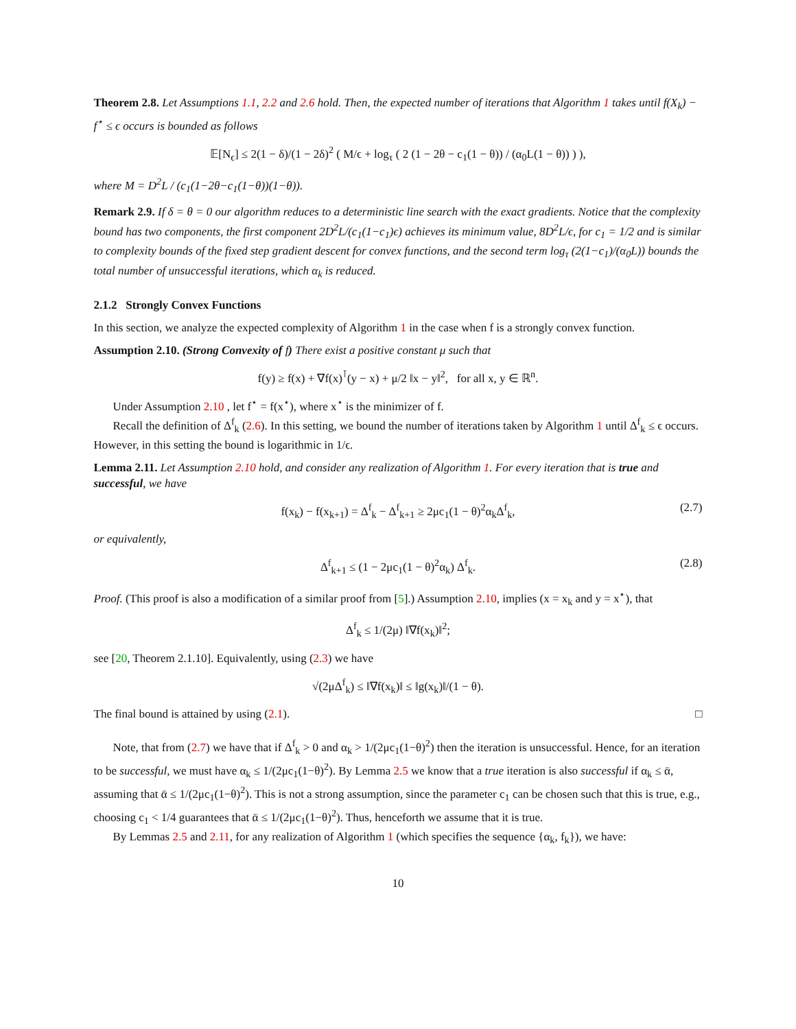Theorem 2.8. Let Assumptions 1.1, 2.2 and 2.6 hold. Then, the expected number of iterations that Algorithm 1 takes until f(X<sub>k</sub>) − f<sup>⋆</sup> ≤ ϵ occurs is bounded as follows
𝔼[N<sub>ϵ</sub>] ≤ 2(1 − δ)/(1 − 2δ)<sup>2</sup> ( M/ϵ + log<sub>τ</sub> ( 2 (1 − 2θ − c<sub>1</sub>(1 − θ)) / (α<sub>0</sub>L(1 − θ)) ) ),
where M = D<sup>2</sup>L / (c<sub>1</sub>(1−2θ−c<sub>1</sub>(1−θ))(1−θ)).
Remark 2.9. If δ = θ = 0 our algorithm reduces to a deterministic line search with the exact gradients. Notice that the complexity bound has two components, the first component 2D<sup>2</sup>L/(c<sub>1</sub>(1−c<sub>1</sub>)ϵ) achieves its minimum value, 8D<sup>2</sup>L/ϵ, for c<sub>1</sub> = 1/2 and is similar to complexity bounds of the fixed step gradient descent for convex functions, and the second term log<sub>τ</sub> (2(1−c<sub>1</sub>)/(α<sub>0</sub>L)) bounds the total number of unsuccessful iterations, which α<sub>k</sub> is reduced.
2.1.2 Strongly Convex Functions
In this section, we analyze the expected complexity of Algorithm 1 in the case when f is a strongly convex function.
Assumption 2.10. (Strong Convexity of f) There exist a positive constant μ such that
f(y) ≥ f(x) + ∇f(x)<sup>⊺</sup>(y − x) + μ/2 ‖x − y‖<sup>2</sup>, for all x, y ∈ ℝ<sup>n</sup>.
Under Assumption 2.10 , let f<sup>⋆</sup> = f(x<sup>⋆</sup>), where x<sup>⋆</sup> is the minimizer of f.
Recall the definition of Δ<sup>f</sup><sub>k</sub> (2.6). In this setting, we bound the number of iterations taken by Algorithm 1 until Δ<sup>f</sup><sub>k</sub> ≤ ϵ occurs. However, in this setting the bound is logarithmic in 1/ϵ.
Lemma 2.11. Let Assumption 2.10 hold, and consider any realization of Algorithm 1. For every iteration that is true and successful, we have
f(x<sub>k</sub>) − f(x<sub>k+1</sub>) = Δ<sup>f</sup><sub>k</sub> − Δ<sup>f</sup><sub>k+1</sub> ≥ 2μc<sub>1</sub>(1 − θ)<sup>2</sup>α<sub>k</sub>Δ<sup>f</sup><sub>k</sub>, (2.7)
or equivalently,
Δ<sup>f</sup><sub>k+1</sub> ≤ (1 − 2μc<sub>1</sub>(1 − θ)<sup>2</sup>α<sub>k</sub>) Δ<sup>f</sup><sub>k</sub>. (2.8)
Proof. (This proof is also a modification of a similar proof from [5].) Assumption 2.10, implies (x = x<sub>k</sub> and y = x<sup>⋆</sup>), that
Δ<sup>f</sup><sub>k</sub> ≤ 1/(2μ) ‖∇f(x<sub>k</sub>)‖<sup>2</sup>;
see [20, Theorem 2.1.10]. Equivalently, using (2.3) we have
√(2μΔ<sup>f</sup><sub>k</sub>) ≤ ‖∇f(x<sub>k</sub>)‖ ≤ ‖g(x<sub>k</sub>)‖/(1 − θ).
The final bound is attained by using (2.1). □
Note, that from (2.7) we have that if Δ<sup>f</sup><sub>k</sub> > 0 and α<sub>k</sub> > 1/(2μc<sub>1</sub>(1−θ)<sup>2</sup>) then the iteration is unsuccessful. Hence, for an iteration to be successful, we must have α<sub>k</sub> ≤ 1/(2μc<sub>1</sub>(1−θ)<sup>2</sup>). By Lemma 2.5 we know that a true iteration is also successful if α<sub>k</sub> ≤ ᾱ, assuming that ᾱ ≤ 1/(2μc<sub>1</sub>(1−θ)<sup>2</sup>). This is not a strong assumption, since the parameter c<sub>1</sub> can be chosen such that this is true, e.g., choosing c<sub>1</sub> < 1/4 guarantees that ᾱ ≤ 1/(2μc<sub>1</sub>(1−θ)<sup>2</sup>). Thus, henceforth we assume that it is true.
By Lemmas 2.5 and 2.11, for any realization of Algorithm 1 (which specifies the sequence {α<sub>k</sub>, f<sub>k</sub>}), we have:
10